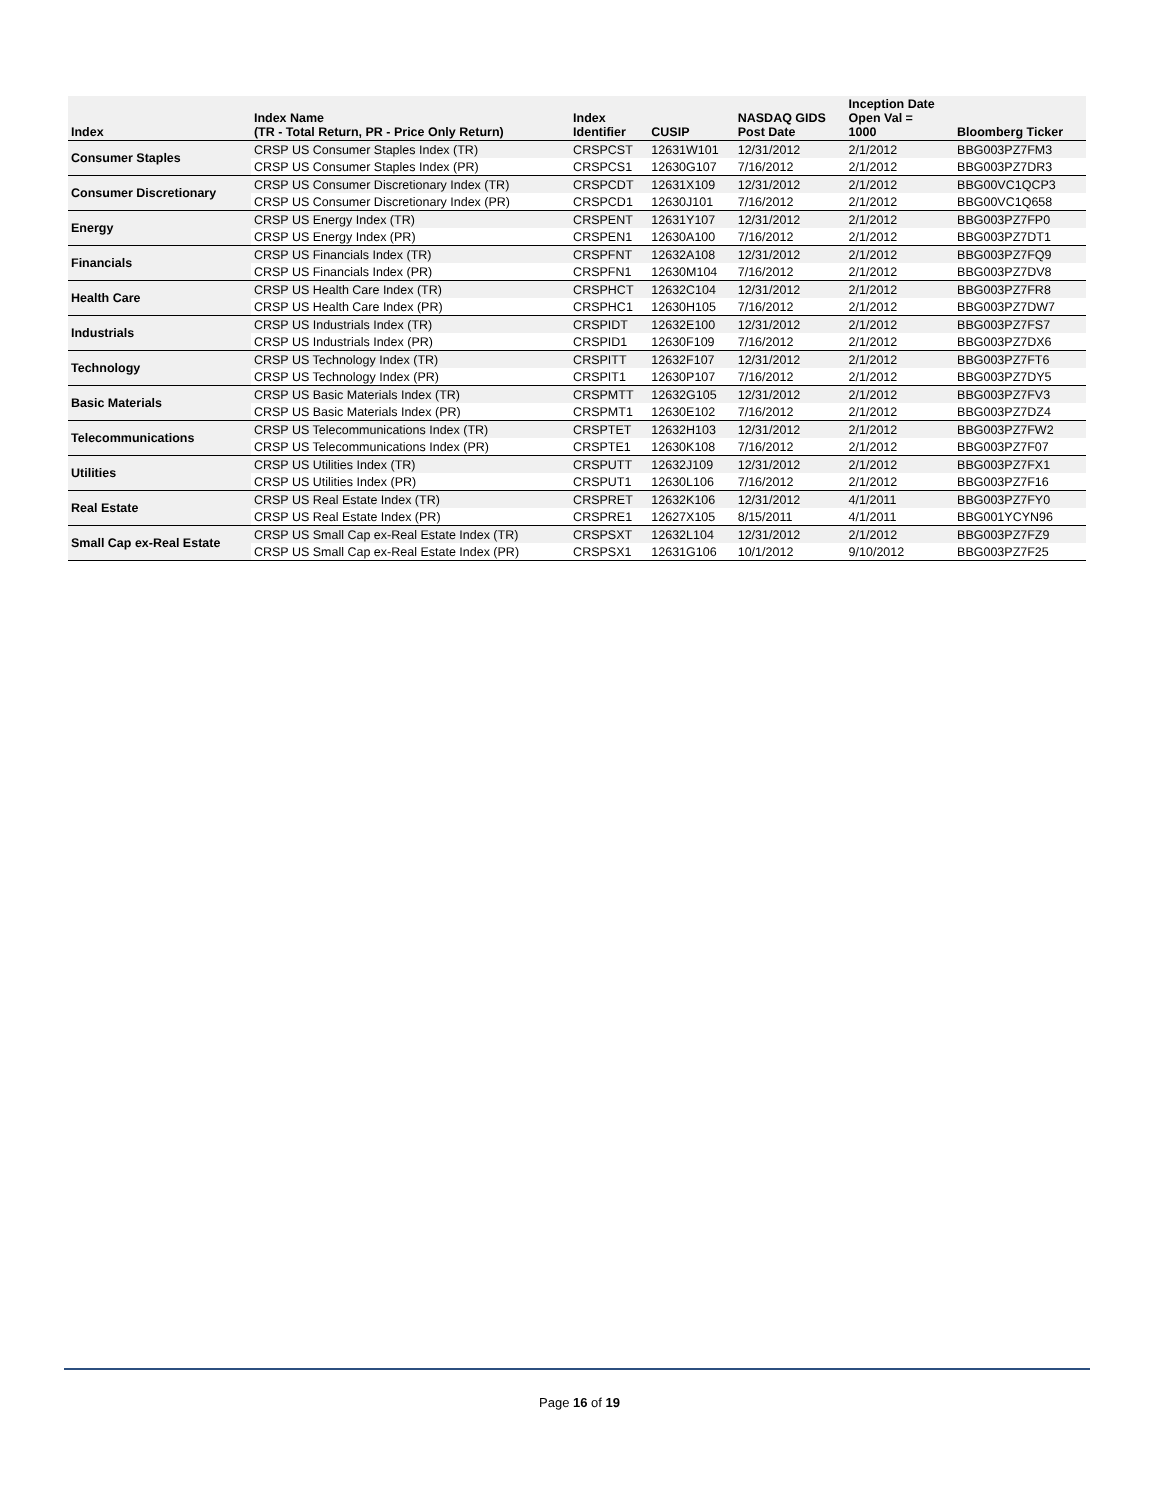| Index | Index Name (TR - Total Return, PR - Price Only Return) | Index Identifier | CUSIP | NASDAQ GIDS Post Date | Inception Date Open Val = 1000 | Bloomberg Ticker |
| --- | --- | --- | --- | --- | --- | --- |
| Consumer Staples | CRSP US Consumer Staples Index (TR) | CRSPCST | 12631W101 | 12/31/2012 | 2/1/2012 | BBG003PZ7FM3 |
| | CRSP US Consumer Staples Index (PR) | CRSPCS1 | 12630G107 | 7/16/2012 | 2/1/2012 | BBG003PZ7DR3 |
| Consumer Discretionary | CRSP US Consumer Discretionary Index (TR) | CRSPCDT | 12631X109 | 12/31/2012 | 2/1/2012 | BBG00VC1QCP3 |
| | CRSP US Consumer Discretionary Index (PR) | CRSPCD1 | 12630J101 | 7/16/2012 | 2/1/2012 | BBG00VC1Q658 |
| Energy | CRSP US Energy Index (TR) | CRSPENT | 12631Y107 | 12/31/2012 | 2/1/2012 | BBG003PZ7FP0 |
| | CRSP US Energy Index (PR) | CRSPEN1 | 12630A100 | 7/16/2012 | 2/1/2012 | BBG003PZ7DT1 |
| Financials | CRSP US Financials Index (TR) | CRSPFNT | 12632A108 | 12/31/2012 | 2/1/2012 | BBG003PZ7FQ9 |
| | CRSP US Financials Index (PR) | CRSPFN1 | 12630M104 | 7/16/2012 | 2/1/2012 | BBG003PZ7DV8 |
| Health Care | CRSP US Health Care Index (TR) | CRSPHCT | 12632C104 | 12/31/2012 | 2/1/2012 | BBG003PZ7FR8 |
| | CRSP US Health Care Index (PR) | CRSPHC1 | 12630H105 | 7/16/2012 | 2/1/2012 | BBG003PZ7DW7 |
| Industrials | CRSP US Industrials Index (TR) | CRSPIDT | 12632E100 | 12/31/2012 | 2/1/2012 | BBG003PZ7FS7 |
| | CRSP US Industrials Index (PR) | CRSPID1 | 12630F109 | 7/16/2012 | 2/1/2012 | BBG003PZ7DX6 |
| Technology | CRSP US Technology Index (TR) | CRSPITT | 12632F107 | 12/31/2012 | 2/1/2012 | BBG003PZ7FT6 |
| | CRSP US Technology Index (PR) | CRSPIT1 | 12630P107 | 7/16/2012 | 2/1/2012 | BBG003PZ7DY5 |
| Basic Materials | CRSP US Basic Materials Index (TR) | CRSPMTT | 12632G105 | 12/31/2012 | 2/1/2012 | BBG003PZ7FV3 |
| | CRSP US Basic Materials Index (PR) | CRSPMT1 | 12630E102 | 7/16/2012 | 2/1/2012 | BBG003PZ7DZ4 |
| Telecommunications | CRSP US Telecommunications Index (TR) | CRSPTET | 12632H103 | 12/31/2012 | 2/1/2012 | BBG003PZ7FW2 |
| | CRSP US Telecommunications Index (PR) | CRSPTE1 | 12630K108 | 7/16/2012 | 2/1/2012 | BBG003PZ7F07 |
| Utilities | CRSP US Utilities Index (TR) | CRSPUTT | 12632J109 | 12/31/2012 | 2/1/2012 | BBG003PZ7FX1 |
| | CRSP US Utilities Index (PR) | CRSPUT1 | 12630L106 | 7/16/2012 | 2/1/2012 | BBG003PZ7F16 |
| Real Estate | CRSP US Real Estate Index (TR) | CRSPRET | 12632K106 | 12/31/2012 | 4/1/2011 | BBG003PZ7FY0 |
| | CRSP US Real Estate Index (PR) | CRSPRE1 | 12627X105 | 8/15/2011 | 4/1/2011 | BBG001YCYN96 |
| Small Cap ex-Real Estate | CRSP US Small Cap ex-Real Estate Index (TR) | CRSPSXT | 12632L104 | 12/31/2012 | 2/1/2012 | BBG003PZ7FZ9 |
| | CRSP US Small Cap ex-Real Estate Index (PR) | CRSPSX1 | 12631G106 | 10/1/2012 | 9/10/2012 | BBG003PZ7F25 |
Page 16 of 19